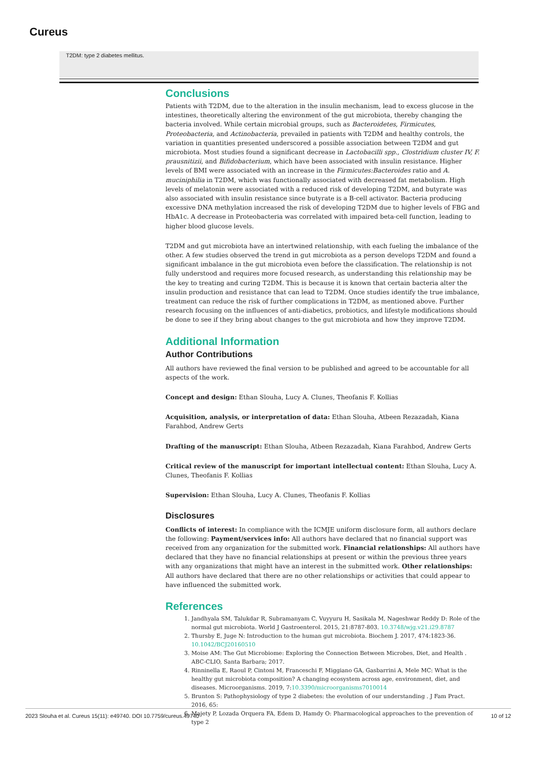Cureus
T2DM: type 2 diabetes mellitus.
Conclusions
Patients with T2DM, due to the alteration in the insulin mechanism, lead to excess glucose in the intestines, theoretically altering the environment of the gut microbiota, thereby changing the bacteria involved. While certain microbial groups, such as Bacteroidetes, Firmicutes, Proteobacteria, and Actinobacteria, prevailed in patients with T2DM and healthy controls, the variation in quantities presented underscored a possible association between T2DM and gut microbiota. Most studies found a significant decrease in Lactobacilli spp., Clostridium cluster IV, F. prausnitizii, and Bifidobacterium, which have been associated with insulin resistance. Higher levels of BMI were associated with an increase in the Firmicutes:Bacteroides ratio and A. muciniphilia in T2DM, which was functionally associated with decreased fat metabolism. High levels of melatonin were associated with a reduced risk of developing T2DM, and butyrate was also associated with insulin resistance since butyrate is a B-cell activator. Bacteria producing excessive DNA methylation increased the risk of developing T2DM due to higher levels of FBG and HbA1c. A decrease in Proteobacteria was correlated with impaired beta-cell function, leading to higher blood glucose levels.
T2DM and gut microbiota have an intertwined relationship, with each fueling the imbalance of the other. A few studies observed the trend in gut microbiota as a person develops T2DM and found a significant imbalance in the gut microbiota even before the classification. The relationship is not fully understood and requires more focused research, as understanding this relationship may be the key to treating and curing T2DM. This is because it is known that certain bacteria alter the insulin production and resistance that can lead to T2DM. Once studies identify the true imbalance, treatment can reduce the risk of further complications in T2DM, as mentioned above. Further research focusing on the influences of anti-diabetics, probiotics, and lifestyle modifications should be done to see if they bring about changes to the gut microbiota and how they improve T2DM.
Additional Information
Author Contributions
All authors have reviewed the final version to be published and agreed to be accountable for all aspects of the work.
Concept and design: Ethan Slouha, Lucy A. Clunes, Theofanis F. Kollias
Acquisition, analysis, or interpretation of data: Ethan Slouha, Atbeen Rezazadah, Kiana Farahbod, Andrew Gerts
Drafting of the manuscript: Ethan Slouha, Atbeen Rezazadah, Kiana Farahbod, Andrew Gerts
Critical review of the manuscript for important intellectual content: Ethan Slouha, Lucy A. Clunes, Theofanis F. Kollias
Supervision: Ethan Slouha, Lucy A. Clunes, Theofanis F. Kollias
Disclosures
Conflicts of interest: In compliance with the ICMJE uniform disclosure form, all authors declare the following: Payment/services info: All authors have declared that no financial support was received from any organization for the submitted work. Financial relationships: All authors have declared that they have no financial relationships at present or within the previous three years with any organizations that might have an interest in the submitted work. Other relationships: All authors have declared that there are no other relationships or activities that could appear to have influenced the submitted work.
References
1. Jandhyala SM, Talukdar R, Subramanyam C, Vuyyuru H, Sasikala M, Nageshwar Reddy D: Role of the normal gut microbiota. World J Gastroenterol. 2015, 21:8787-803. 10.3748/wjg.v21.i29.8787
2. Thursby E, Juge N: Introduction to the human gut microbiota. Biochem J. 2017, 474:1823-36. 10.1042/BCJ20160510
3. Moise AM: The Gut Microbiome: Exploring the Connection Between Microbes, Diet, and Health . ABC-CLIO, Santa Barbara; 2017.
4. Rinninella E, Raoul P, Cintoni M, Franceschi F, Miggiano GA, Gasbarrini A, Mele MC: What is the healthy gut microbiota composition? A changing ecosystem across age, environment, diet, and diseases. Microorganisms. 2019, 7:10.3390/microorganisms7010014
5. Brunton S: Pathophysiology of type 2 diabetes: the evolution of our understanding . J Fam Pract. 2016, 65:
6. Majety P, Lozada Orquera FA, Edem D, Hamdy O: Pharmacological approaches to the prevention of type 2
2023 Slouha et al. Cureus 15(11): e49740. DOI 10.7759/cureus.49740 10 of 12